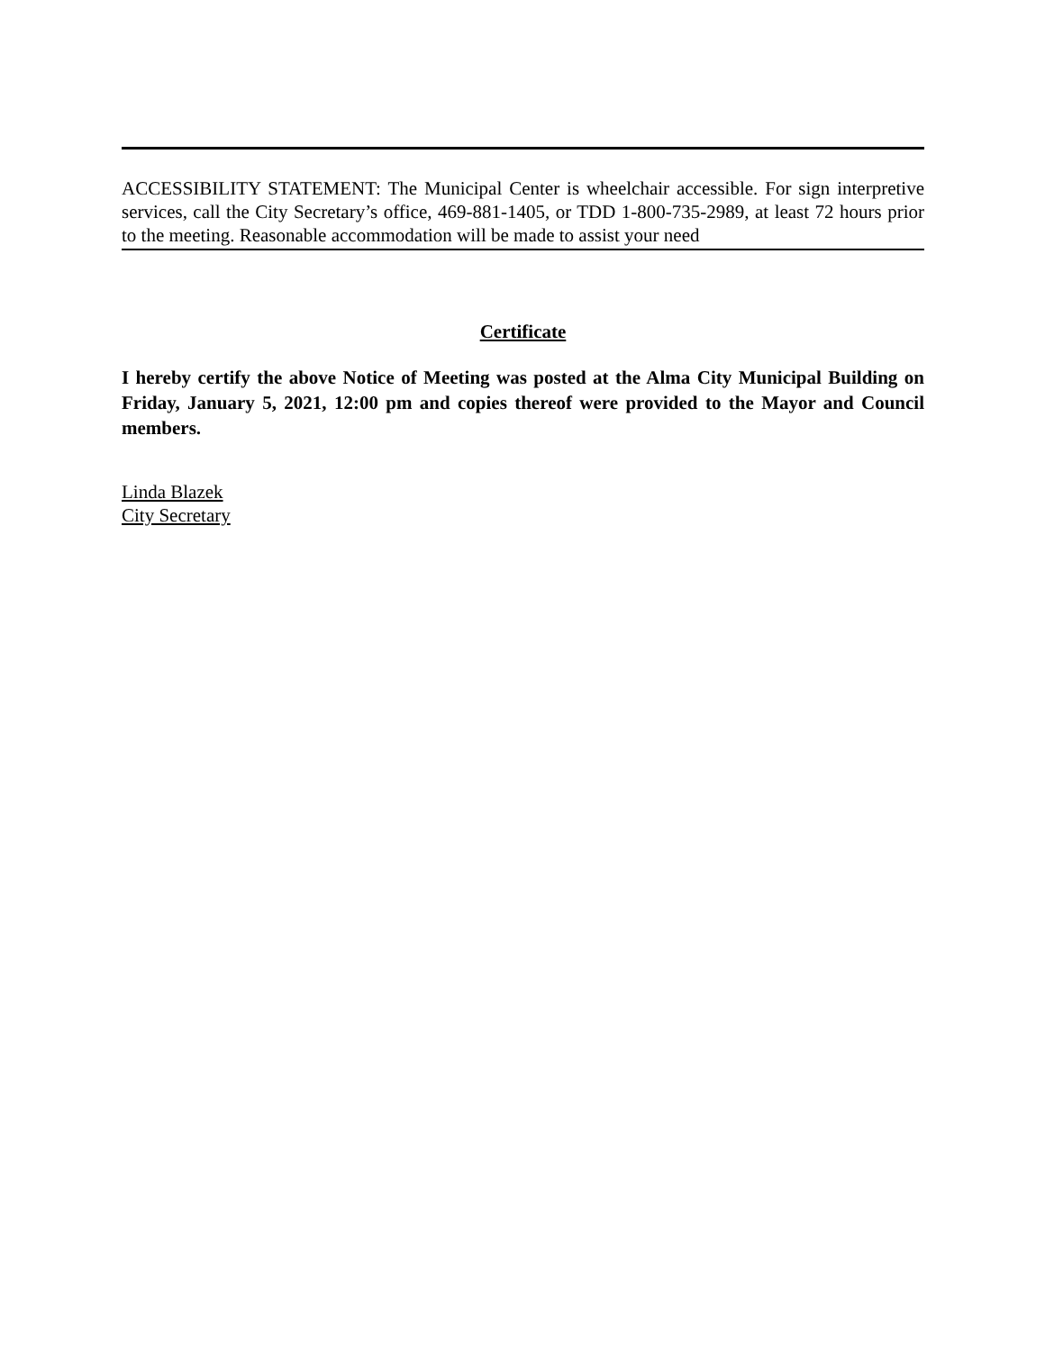ACCESSIBILITY STATEMENT: The Municipal Center is wheelchair accessible. For sign interpretive services, call the City Secretary’s office, 469-881-1405, or TDD 1-800-735-2989, at least 72 hours prior to the meeting. Reasonable accommodation will be made to assist your need
Certificate
I hereby certify the above Notice of Meeting was posted at the Alma City Municipal Building on Friday, January 5, 2021, 12:00 pm and copies thereof were provided to the Mayor and Council members.
Linda Blazek
City Secretary